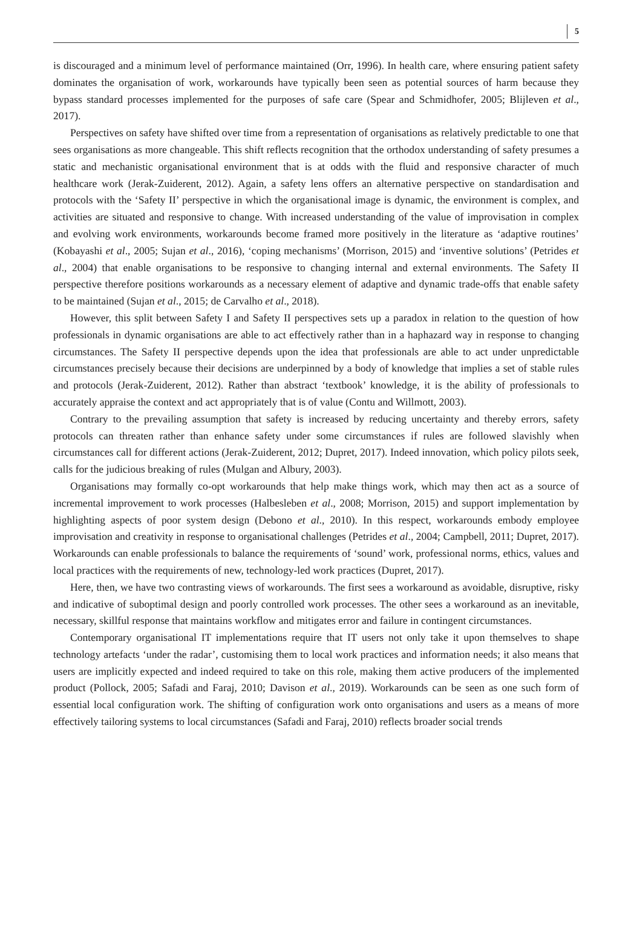5
is discouraged and a minimum level of performance maintained (Orr, 1996). In health care, where ensuring patient safety dominates the organisation of work, workarounds have typically been seen as potential sources of harm because they bypass standard processes implemented for the purposes of safe care (Spear and Schmidhofer, 2005; Blijleven et al., 2017).
Perspectives on safety have shifted over time from a representation of organisations as relatively predictable to one that sees organisations as more changeable. This shift reflects recognition that the orthodox understanding of safety presumes a static and mechanistic organisational environment that is at odds with the fluid and responsive character of much healthcare work (Jerak-Zuiderent, 2012). Again, a safety lens offers an alternative perspective on standardisation and protocols with the ‘Safety II’ perspective in which the organisational image is dynamic, the environment is complex, and activities are situated and responsive to change. With increased understanding of the value of improvisation in complex and evolving work environments, workarounds become framed more positively in the literature as ‘adaptive routines’ (Kobayashi et al., 2005; Sujan et al., 2016), ‘coping mechanisms’ (Morrison, 2015) and ‘inventive solutions’ (Petrides et al., 2004) that enable organisations to be responsive to changing internal and external environments. The Safety II perspective therefore positions workarounds as a necessary element of adaptive and dynamic trade-offs that enable safety to be maintained (Sujan et al., 2015; de Carvalho et al., 2018).
However, this split between Safety I and Safety II perspectives sets up a paradox in relation to the question of how professionals in dynamic organisations are able to act effectively rather than in a haphazard way in response to changing circumstances. The Safety II perspective depends upon the idea that professionals are able to act under unpredictable circumstances precisely because their decisions are underpinned by a body of knowledge that implies a set of stable rules and protocols (Jerak-Zuiderent, 2012). Rather than abstract ‘textbook’ knowledge, it is the ability of professionals to accurately appraise the context and act appropriately that is of value (Contu and Willmott, 2003).
Contrary to the prevailing assumption that safety is increased by reducing uncertainty and thereby errors, safety protocols can threaten rather than enhance safety under some circumstances if rules are followed slavishly when circumstances call for different actions (Jerak-Zuiderent, 2012; Dupret, 2017). Indeed innovation, which policy pilots seek, calls for the judicious breaking of rules (Mulgan and Albury, 2003).
Organisations may formally co-opt workarounds that help make things work, which may then act as a source of incremental improvement to work processes (Halbesleben et al., 2008; Morrison, 2015) and support implementation by highlighting aspects of poor system design (Debono et al., 2010). In this respect, workarounds embody employee improvisation and creativity in response to organisational challenges (Petrides et al., 2004; Campbell, 2011; Dupret, 2017). Workarounds can enable professionals to balance the requirements of ‘sound’ work, professional norms, ethics, values and local practices with the requirements of new, technology-led work practices (Dupret, 2017).
Here, then, we have two contrasting views of workarounds. The first sees a workaround as avoidable, disruptive, risky and indicative of suboptimal design and poorly controlled work processes. The other sees a workaround as an inevitable, necessary, skillful response that maintains workflow and mitigates error and failure in contingent circumstances.
Contemporary organisational IT implementations require that IT users not only take it upon themselves to shape technology artefacts ‘under the radar’, customising them to local work practices and information needs; it also means that users are implicitly expected and indeed required to take on this role, making them active producers of the implemented product (Pollock, 2005; Safadi and Faraj, 2010; Davison et al., 2019). Workarounds can be seen as one such form of essential local configuration work. The shifting of configuration work onto organisations and users as a means of more effectively tailoring systems to local circumstances (Safadi and Faraj, 2010) reflects broader social trends